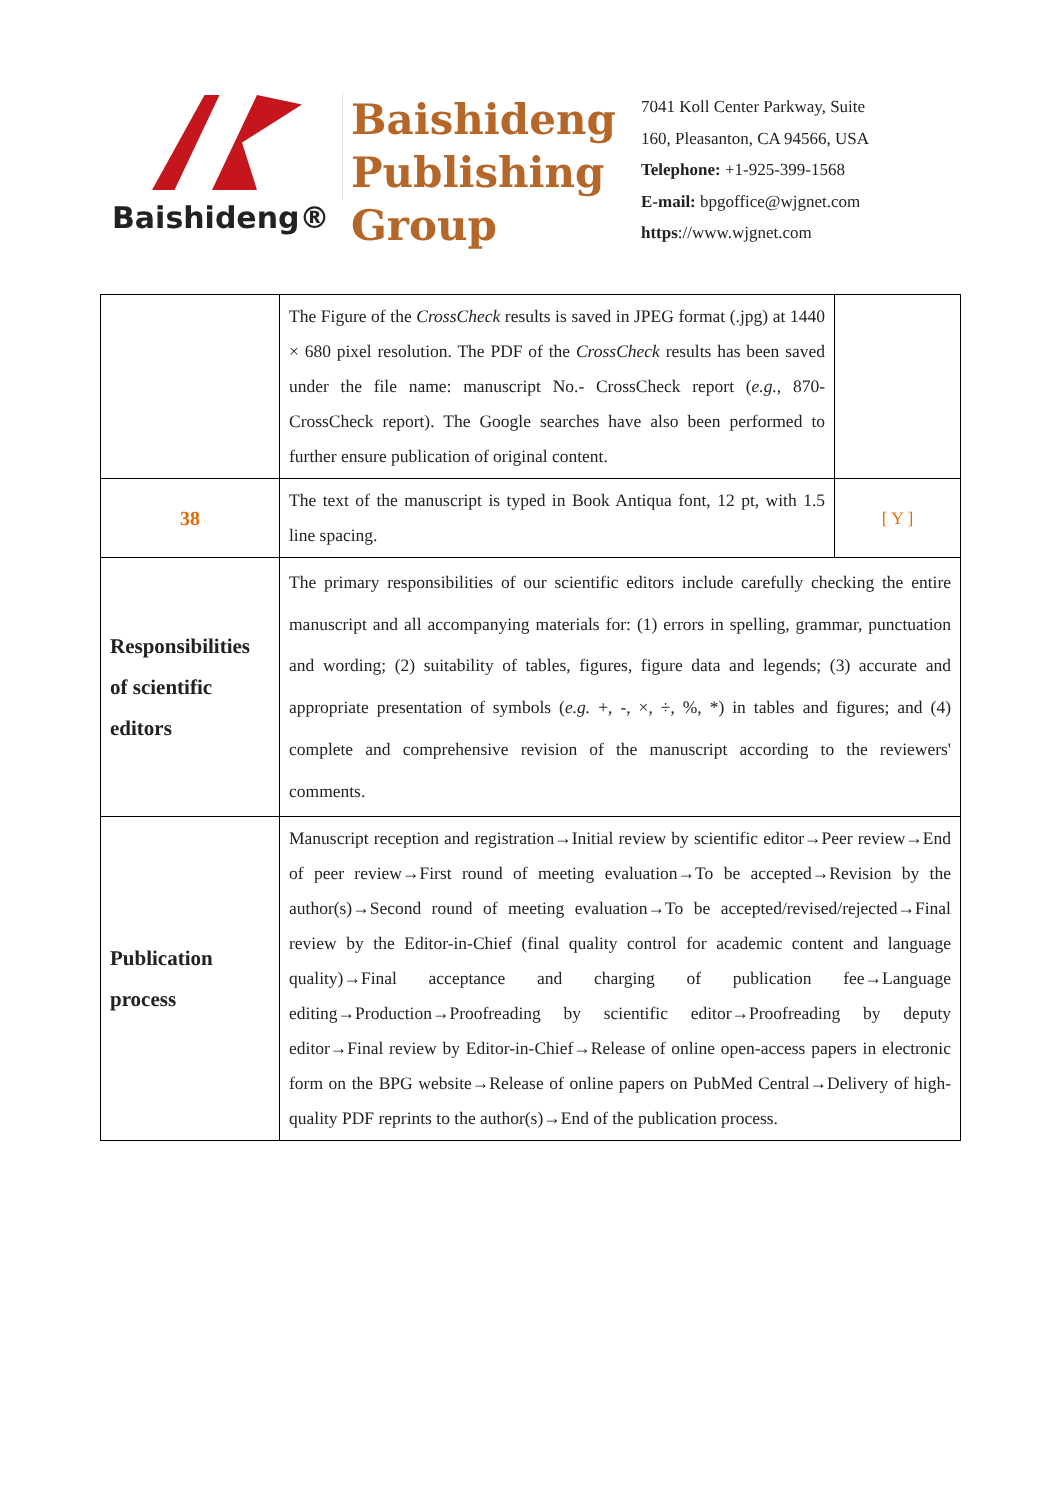Baishideng®
Baishideng
Publishing
Group
7041 Koll Center Parkway, Suite
160, Pleasanton, CA 94566, USA
Telephone: +1-925-399-1568
E-mail: bpgoffice@wjgnet.com
https://www.wjgnet.com
| | The Figure of the CrossCheck results is saved in JPEG format (.jpg) at 1440 × 680 pixel resolution. The PDF of the CrossCheck results has been saved under the file name: manuscript No.- CrossCheck report ( e.g. , 870-CrossCheck report). The Google searches have also been performed to further ensure publication of original content. | |
| 38 | The text of the manuscript is typed in Book Antiqua font, 12 pt, with 1.5 line spacing. | [ Y ] |
| Responsibilities of scientific editors | The primary responsibilities of our scientific editors include carefully checking the entire manuscript and all accompanying materials for: (1) errors in spelling, grammar, punctuation and wording; (2) suitability of tables, figures, figure data and legends; (3) accurate and appropriate presentation of symbols ( e.g. +, -, ×, ÷, %, *) in tables and figures; and (4) complete and comprehensive revision of the manuscript according to the reviewers' comments. | |
| Publication process | Manuscript reception and registration→Initial review by scientific editor→Peer review→End of peer review→First round of meeting evaluation→To be accepted→Revision by the author(s)→Second round of meeting evaluation→To be accepted/revised/rejected→Final review by the Editor-in-Chief (final quality control for academic content and language quality)→Final acceptance and charging of publication fee→Language editing→Production→Proofreading by scientific editor→Proofreading by deputy editor→Final review by Editor-in-Chief→Release of online open-access papers in electronic form on the BPG website→Release of online papers on PubMed Central→Delivery of high-quality PDF reprints to the author(s)→End of the publication process. | |